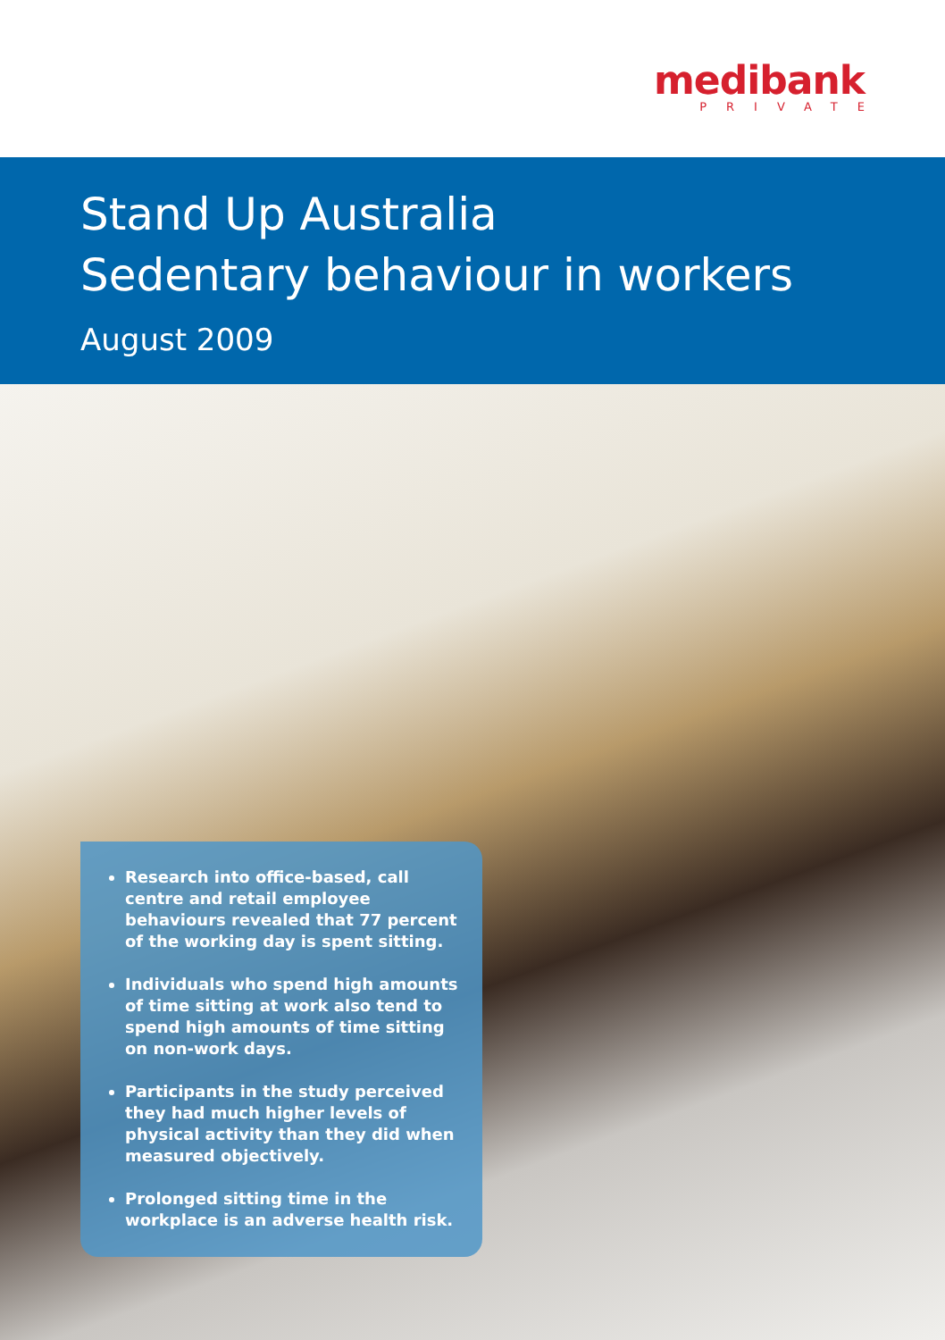medibank
PRIVATE
Stand Up Australia
Sedentary behaviour in workers
August 2009
Research into office-based, call centre and retail employee behaviours revealed that 77 percent of the working day is spent sitting.
Individuals who spend high amounts of time sitting at work also tend to spend high amounts of time sitting on non-work days.
Participants in the study perceived they had much higher levels of physical activity than they did when measured objectively.
Prolonged sitting time in the workplace is an adverse health risk.